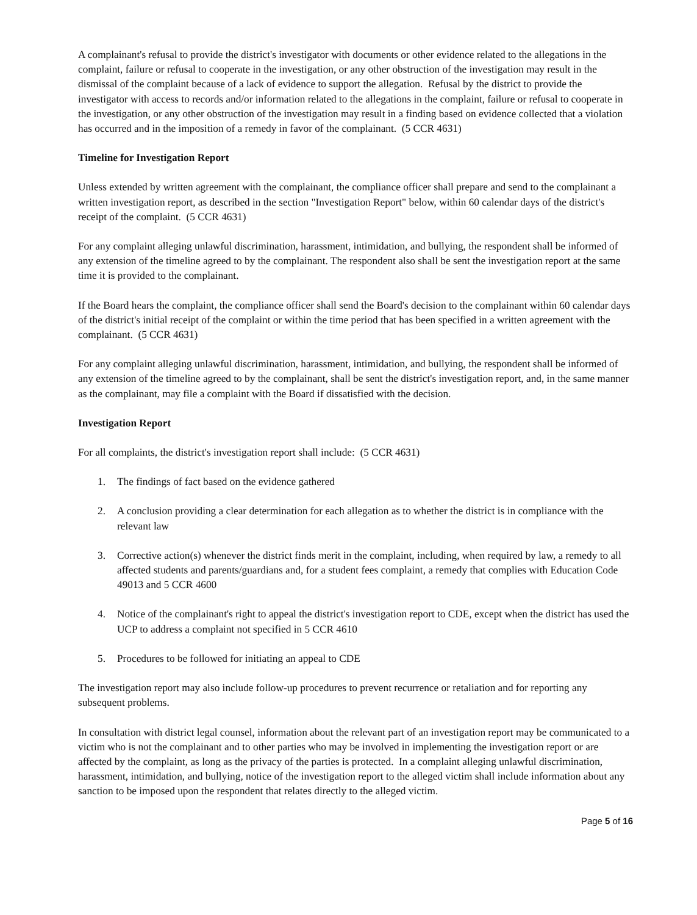A complainant's refusal to provide the district's investigator with documents or other evidence related to the allegations in the complaint, failure or refusal to cooperate in the investigation, or any other obstruction of the investigation may result in the dismissal of the complaint because of a lack of evidence to support the allegation. Refusal by the district to provide the investigator with access to records and/or information related to the allegations in the complaint, failure or refusal to cooperate in the investigation, or any other obstruction of the investigation may result in a finding based on evidence collected that a violation has occurred and in the imposition of a remedy in favor of the complainant. (5 CCR 4631)
Timeline for Investigation Report
Unless extended by written agreement with the complainant, the compliance officer shall prepare and send to the complainant a written investigation report, as described in the section "Investigation Report" below, within 60 calendar days of the district's receipt of the complaint. (5 CCR 4631)
For any complaint alleging unlawful discrimination, harassment, intimidation, and bullying, the respondent shall be informed of any extension of the timeline agreed to by the complainant. The respondent also shall be sent the investigation report at the same time it is provided to the complainant.
If the Board hears the complaint, the compliance officer shall send the Board's decision to the complainant within 60 calendar days of the district's initial receipt of the complaint or within the time period that has been specified in a written agreement with the complainant. (5 CCR 4631)
For any complaint alleging unlawful discrimination, harassment, intimidation, and bullying, the respondent shall be informed of any extension of the timeline agreed to by the complainant, shall be sent the district's investigation report, and, in the same manner as the complainant, may file a complaint with the Board if dissatisfied with the decision.
Investigation Report
For all complaints, the district's investigation report shall include: (5 CCR 4631)
1. The findings of fact based on the evidence gathered
2. A conclusion providing a clear determination for each allegation as to whether the district is in compliance with the relevant law
3. Corrective action(s) whenever the district finds merit in the complaint, including, when required by law, a remedy to all affected students and parents/guardians and, for a student fees complaint, a remedy that complies with Education Code 49013 and 5 CCR 4600
4. Notice of the complainant's right to appeal the district's investigation report to CDE, except when the district has used the UCP to address a complaint not specified in 5 CCR 4610
5. Procedures to be followed for initiating an appeal to CDE
The investigation report may also include follow-up procedures to prevent recurrence or retaliation and for reporting any subsequent problems.
In consultation with district legal counsel, information about the relevant part of an investigation report may be communicated to a victim who is not the complainant and to other parties who may be involved in implementing the investigation report or are affected by the complaint, as long as the privacy of the parties is protected. In a complaint alleging unlawful discrimination, harassment, intimidation, and bullying, notice of the investigation report to the alleged victim shall include information about any sanction to be imposed upon the respondent that relates directly to the alleged victim.
Page 5 of 16